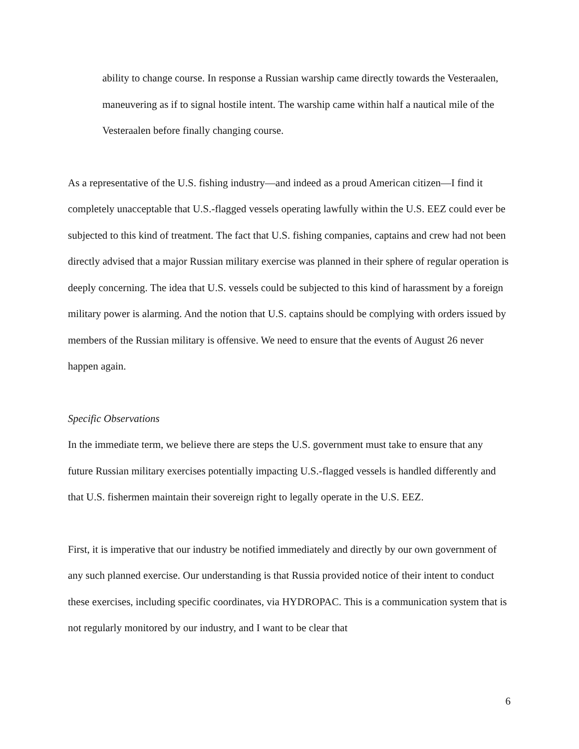ability to change course. In response a Russian warship came directly towards the Vesteraalen, maneuvering as if to signal hostile intent. The warship came within half a nautical mile of the Vesteraalen before finally changing course.
As a representative of the U.S. fishing industry—and indeed as a proud American citizen—I find it completely unacceptable that U.S.-flagged vessels operating lawfully within the U.S. EEZ could ever be subjected to this kind of treatment. The fact that U.S. fishing companies, captains and crew had not been directly advised that a major Russian military exercise was planned in their sphere of regular operation is deeply concerning. The idea that U.S. vessels could be subjected to this kind of harassment by a foreign military power is alarming. And the notion that U.S. captains should be complying with orders issued by members of the Russian military is offensive. We need to ensure that the events of August 26 never happen again.
Specific Observations
In the immediate term, we believe there are steps the U.S. government must take to ensure that any future Russian military exercises potentially impacting U.S.-flagged vessels is handled differently and that U.S. fishermen maintain their sovereign right to legally operate in the U.S. EEZ.
First, it is imperative that our industry be notified immediately and directly by our own government of any such planned exercise. Our understanding is that Russia provided notice of their intent to conduct these exercises, including specific coordinates, via HYDROPAC. This is a communication system that is not regularly monitored by our industry, and I want to be clear that
6